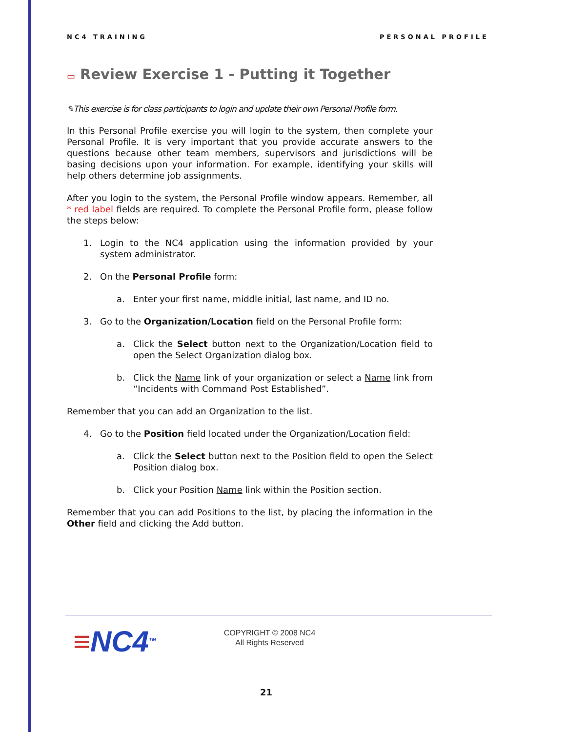NC4 TRAINING PERSONAL PROFILE
▭ Review Exercise 1 - Putting it Together
✎This exercise is for class participants to login and update their own Personal Profile form.
In this Personal Profile exercise you will login to the system, then complete your Personal Profile. It is very important that you provide accurate answers to the questions because other team members, supervisors and jurisdictions will be basing decisions upon your information. For example, identifying your skills will help others determine job assignments.
After you login to the system, the Personal Profile window appears. Remember, all * red label fields are required. To complete the Personal Profile form, please follow the steps below:
1. Login to the NC4 application using the information provided by your system administrator.
2. On the Personal Profile form:
a. Enter your first name, middle initial, last name, and ID no.
3. Go to the Organization/Location field on the Personal Profile form:
a. Click the Select button next to the Organization/Location field to open the Select Organization dialog box.
b. Click the Name link of your organization or select a Name link from “Incidents with Command Post Established”.
Remember that you can add an Organization to the list.
4. Go to the Position field located under the Organization/Location field:
a. Click the Select button next to the Position field to open the Select Position dialog box.
b. Click your Position Name link within the Position section.
Remember that you can add Positions to the list, by placing the information in the Other field and clicking the Add button.
≡NC4<sup>TM</sup>
COPYRIGHT © 2008 NC4
All Rights Reserved
21